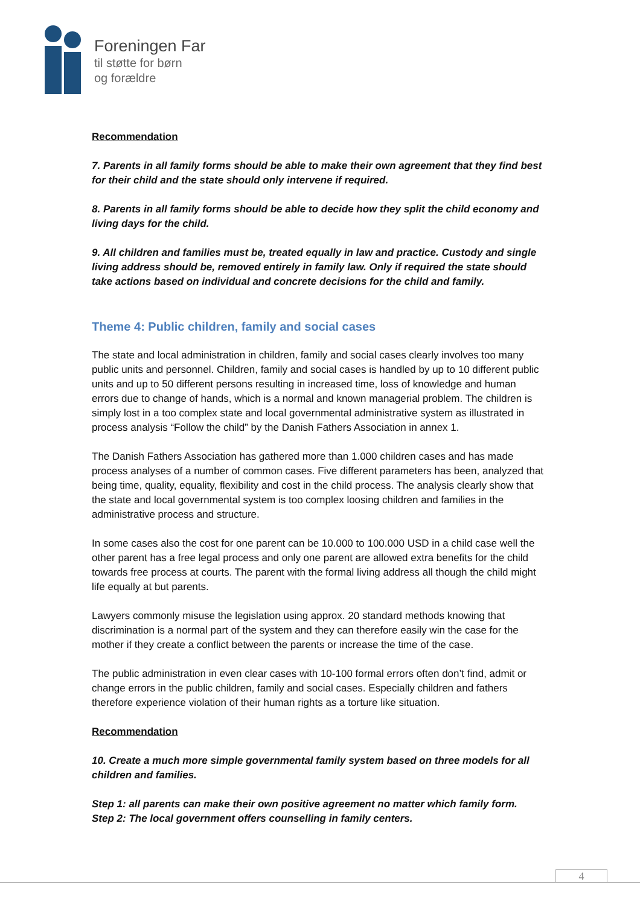Foreningen Far
til støtte for børn
og forældre
Recommendation
7. Parents in all family forms should be able to make their own agreement that they find best for their child and the state should only intervene if required.
8. Parents in all family forms should be able to decide how they split the child economy and living days for the child.
9. All children and families must be, treated equally in law and practice. Custody and single living address should be, removed entirely in family law. Only if required the state should take actions based on individual and concrete decisions for the child and family.
Theme 4: Public children, family and social cases
The state and local administration in children, family and social cases clearly involves too many public units and personnel. Children, family and social cases is handled by up to 10 different public units and up to 50 different persons resulting in increased time, loss of knowledge and human errors due to change of hands, which is a normal and known managerial problem. The children is simply lost in a too complex state and local governmental administrative system as illustrated in process analysis “Follow the child” by the Danish Fathers Association in annex 1.
The Danish Fathers Association has gathered more than 1.000 children cases and has made process analyses of a number of common cases. Five different parameters has been, analyzed that being time, quality, equality, flexibility and cost in the child process. The analysis clearly show that the state and local governmental system is too complex loosing children and families in the administrative process and structure.
In some cases also the cost for one parent can be 10.000 to 100.000 USD in a child case well the other parent has a free legal process and only one parent are allowed extra benefits for the child towards free process at courts. The parent with the formal living address all though the child might life equally at but parents.
Lawyers commonly misuse the legislation using approx. 20 standard methods knowing that discrimination is a normal part of the system and they can therefore easily win the case for the mother if they create a conflict between the parents or increase the time of the case.
The public administration in even clear cases with 10-100 formal errors often don’t find, admit or change errors in the public children, family and social cases. Especially children and fathers therefore experience violation of their human rights as a torture like situation.
Recommendation
10. Create a much more simple governmental family system based on three models for all children and families.
Step 1: all parents can make their own positive agreement no matter which family form.
Step 2: The local government offers counselling in family centers.
4